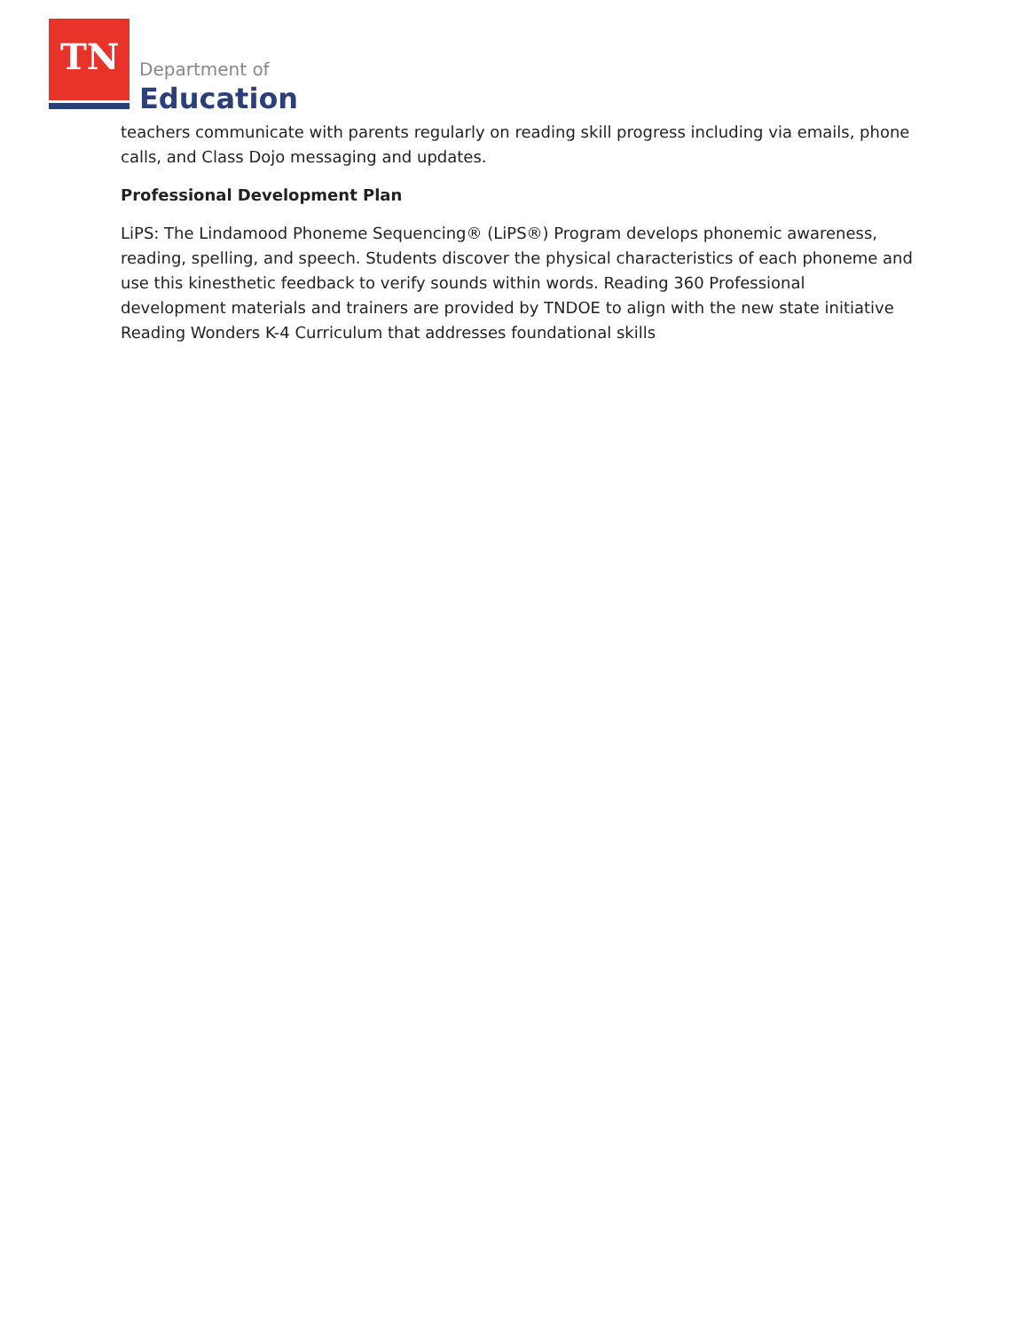TN Department of
Education
teachers communicate with parents regularly on reading skill progress including via emails, phone calls, and Class Dojo messaging and updates.
Professional Development Plan
LiPS: The Lindamood Phoneme Sequencing® (LiPS®) Program develops phonemic awareness, reading, spelling, and speech. Students discover the physical characteristics of each phoneme and use this kinesthetic feedback to verify sounds within words. Reading 360 Professional development materials and trainers are provided by TNDOE to align with the new state initiative Reading Wonders K-4 Curriculum that addresses foundational skills